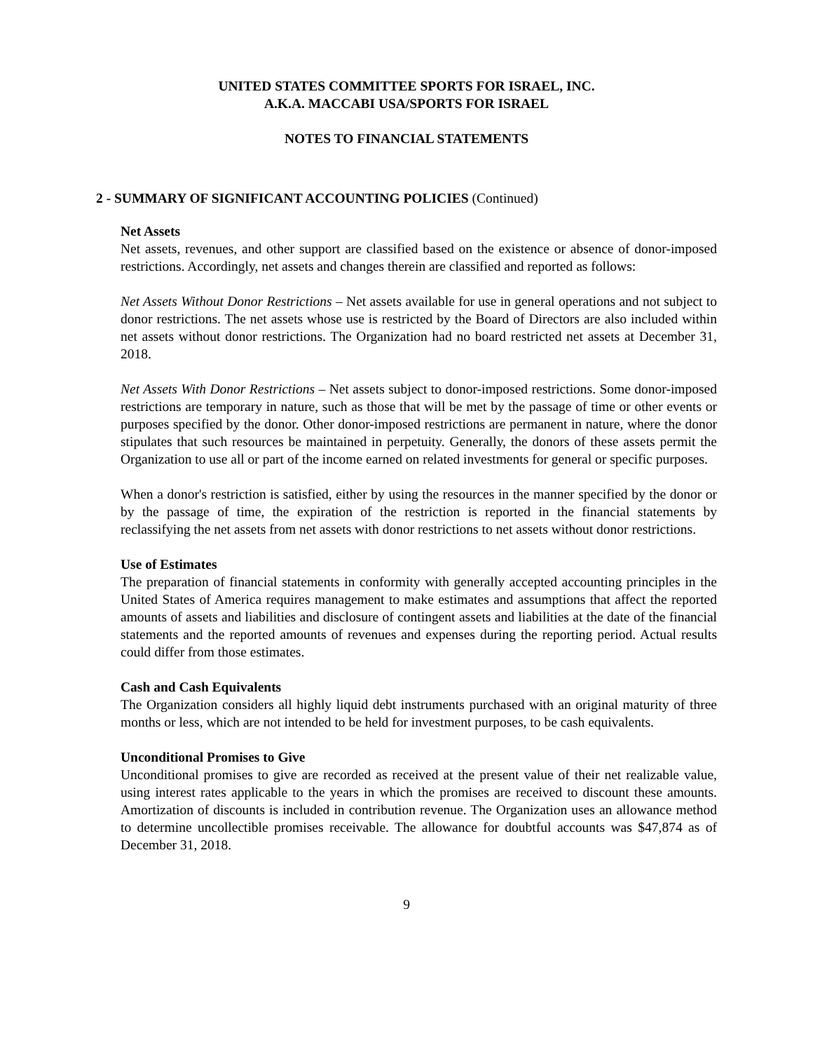UNITED STATES COMMITTEE SPORTS FOR ISRAEL, INC.
A.K.A. MACCABI USA/SPORTS FOR ISRAEL
NOTES TO FINANCIAL STATEMENTS
2 - SUMMARY OF SIGNIFICANT ACCOUNTING POLICIES (Continued)
Net Assets
Net assets, revenues, and other support are classified based on the existence or absence of donor-imposed restrictions. Accordingly, net assets and changes therein are classified and reported as follows:
Net Assets Without Donor Restrictions – Net assets available for use in general operations and not subject to donor restrictions. The net assets whose use is restricted by the Board of Directors are also included within net assets without donor restrictions. The Organization had no board restricted net assets at December 31, 2018.
Net Assets With Donor Restrictions – Net assets subject to donor-imposed restrictions. Some donor-imposed restrictions are temporary in nature, such as those that will be met by the passage of time or other events or purposes specified by the donor. Other donor-imposed restrictions are permanent in nature, where the donor stipulates that such resources be maintained in perpetuity. Generally, the donors of these assets permit the Organization to use all or part of the income earned on related investments for general or specific purposes.
When a donor's restriction is satisfied, either by using the resources in the manner specified by the donor or by the passage of time, the expiration of the restriction is reported in the financial statements by reclassifying the net assets from net assets with donor restrictions to net assets without donor restrictions.
Use of Estimates
The preparation of financial statements in conformity with generally accepted accounting principles in the United States of America requires management to make estimates and assumptions that affect the reported amounts of assets and liabilities and disclosure of contingent assets and liabilities at the date of the financial statements and the reported amounts of revenues and expenses during the reporting period. Actual results could differ from those estimates.
Cash and Cash Equivalents
The Organization considers all highly liquid debt instruments purchased with an original maturity of three months or less, which are not intended to be held for investment purposes, to be cash equivalents.
Unconditional Promises to Give
Unconditional promises to give are recorded as received at the present value of their net realizable value, using interest rates applicable to the years in which the promises are received to discount these amounts. Amortization of discounts is included in contribution revenue. The Organization uses an allowance method to determine uncollectible promises receivable. The allowance for doubtful accounts was $47,874 as of December 31, 2018.
9